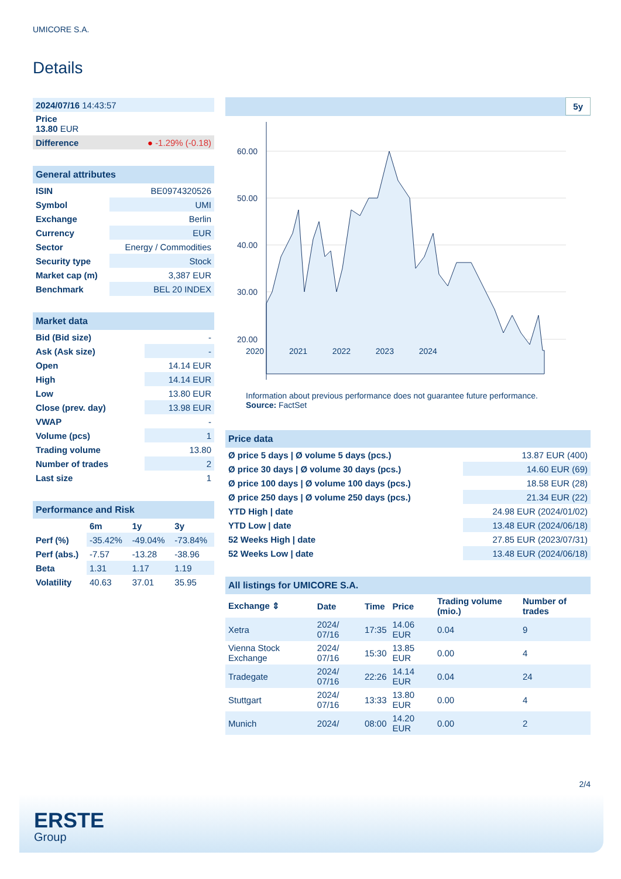UMICORE S.A.
Details
| 2024/07/16 14:43:57 |
| Price 13.80 EUR |
| Difference | ● -1.29% (-0.18) |
| General attributes | |
| ISIN | BE0974320526 |
| Symbol | UMI |
| Exchange | Berlin |
| Currency | EUR |
| Sector | Energy / Commodities |
| Security type | Stock |
| Market cap (m) | 3,387 EUR |
| Benchmark | BEL 20 INDEX |
| Market data | |
| Bid (Bid size) | - |
| Ask (Ask size) | - |
| Open | 14.14 EUR |
| High | 14.14 EUR |
| Low | 13.80 EUR |
| Close (prev. day) | 13.98 EUR |
| VWAP | - |
| Volume (pcs) | 1 |
| Trading volume | 13.80 |
| Number of trades | 2 |
| Last size | 1 |
| Performance and Risk | | | |
| | 6m | 1y | 3y |
| Perf (%) | -35.42% | -49.04% | -73.84% |
| Perf (abs.) | -7.57 | -13.28 | -38.96 |
| Beta | 1.31 | 1.17 | 1.19 |
| Volatility | 40.63 | 37.01 | 35.95 |
5y
60.00
50.00
40.00
30.00
20.00
2020 2021 2022 2023 2024
Information about previous performance does not guarantee future performance.
Source: FactSet
| Price data | |
| Ø price 5 days / Ø volume 5 days (pcs.) | 13.87 EUR (400) |
| Ø price 30 days / Ø volume 30 days (pcs.) | 14.60 EUR (69) |
| Ø price 100 days / Ø volume 100 days (pcs.) | 18.58 EUR (28) |
| Ø price 250 days / Ø volume 250 days (pcs.) | 21.34 EUR (22) |
| YTD High / date | 24.98 EUR (2024/01/02) |
| YTD Low / date | 13.48 EUR (2024/06/18) |
| 52 Weeks High / date | 27.85 EUR (2023/07/31) |
| 52 Weeks Low / date | 13.48 EUR (2024/06/18) |
| All listings for UMICORE S.A. | | | | | |
| Exchange ⇕ | Date | Time | Price | Trading volume (mio.) | Number of trades |
| Xetra | 2024/ 07/16 | 17:35 | 14.06 EUR | 0.04 | 9 |
| Vienna Stock Exchange | 2024/ 07/16 | 15:30 | 13.85 EUR | 0.00 | 4 |
| Tradegate | 2024/ 07/16 | 22:26 | 14.14 EUR | 0.04 | 24 |
| Stuttgart | 2024/ 07/16 | 13:33 | 13.80 EUR | 0.00 | 4 |
| Munich | 2024/ | 08:00 | 14.20 EUR | 0.00 | 2 |
2/4
ERSTE
Group